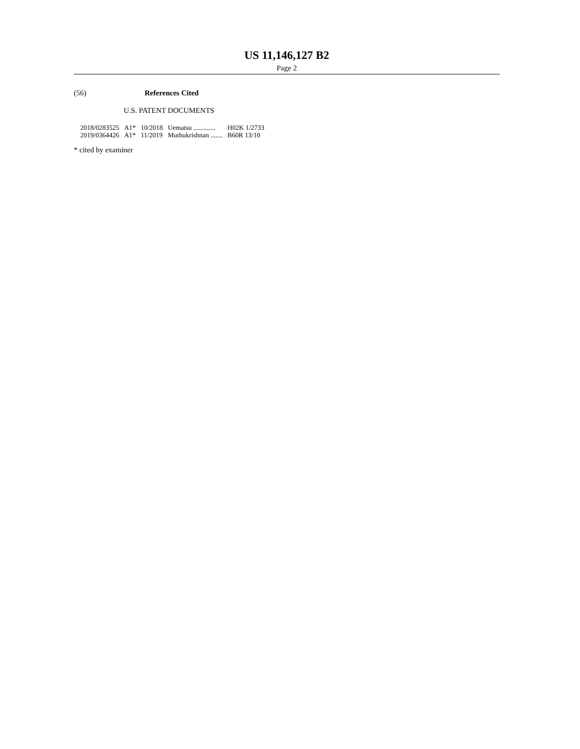US 11,146,127 B2
Page 2
(56) References Cited
U.S. PATENT DOCUMENTS
| 2018/0283525 | A1* | 10/2018 | Uematsu ............. | H02K 1/2733 |
| 2019/0364426 | A1* | 11/2019 | Muthukrishnan ....... | B60R 13/10 |
* cited by examiner